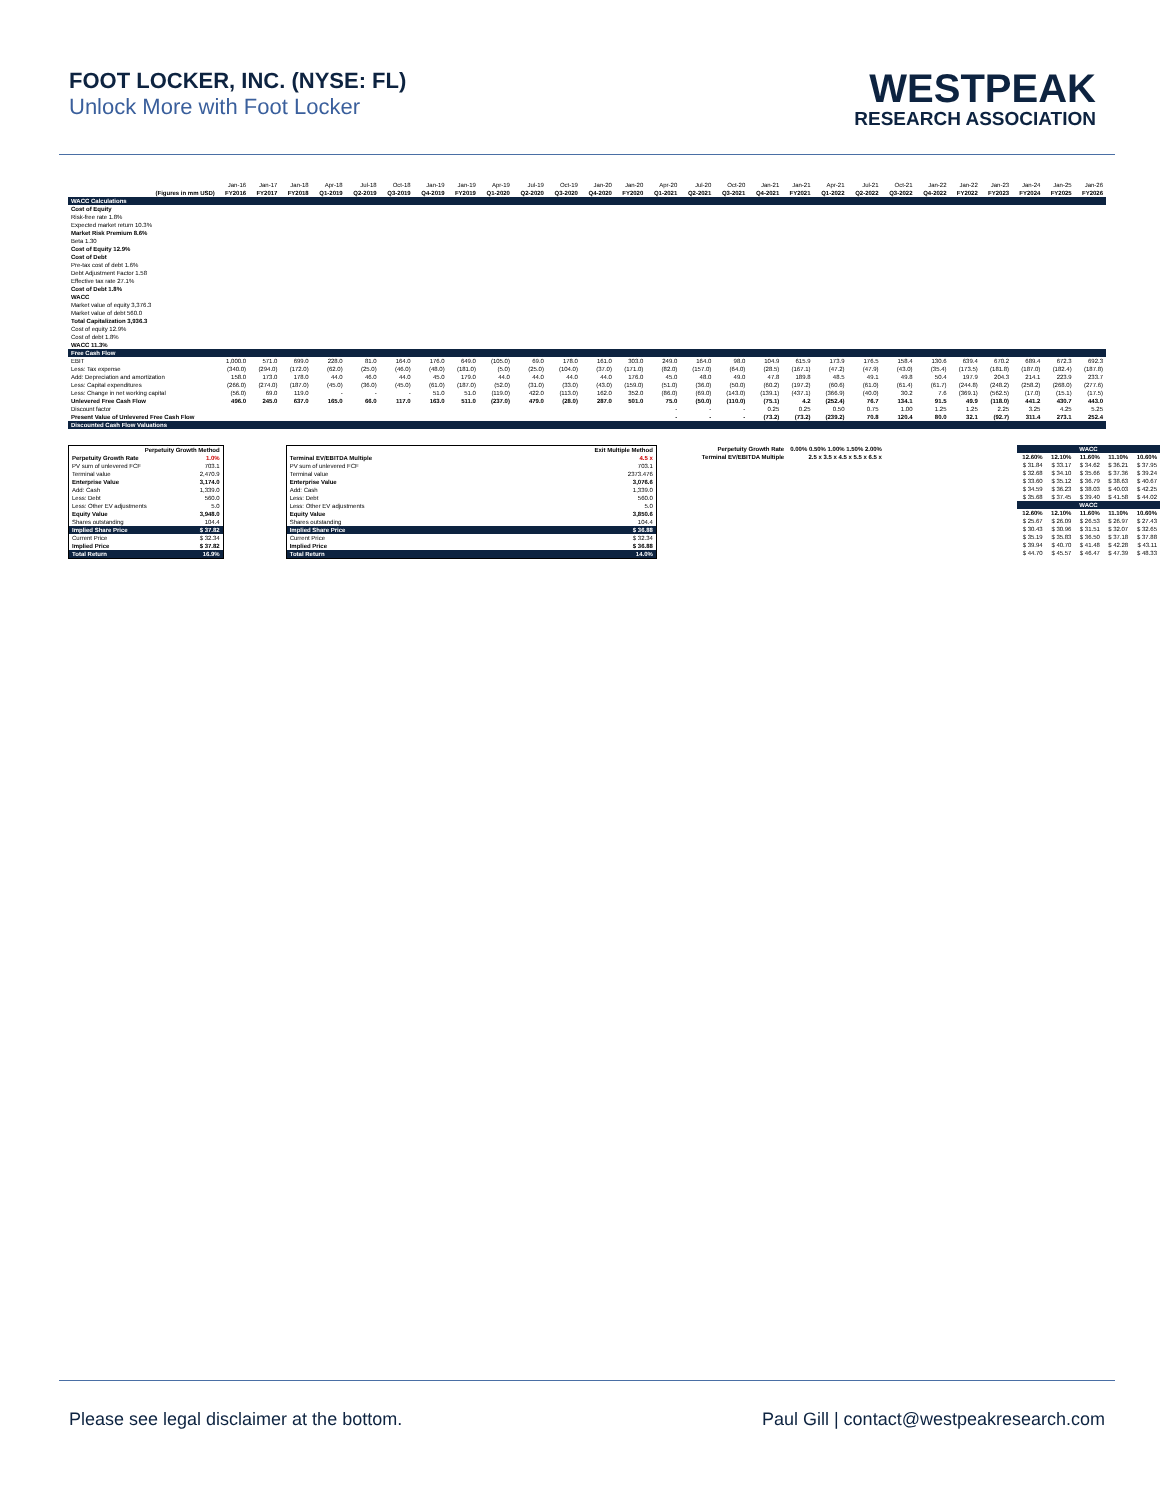FOOT LOCKER, INC. (NYSE: FL)
Unlock More with Foot Locker
WESTPEAK
RESEARCH ASSOCIATION
| | Jan-16 | Jan-17 | Jan-18 | Apr-18 | Jul-18 | Oct-18 | Jan-19 | Jan-19 | Apr-19 | Jul-19 | Oct-19 | Jan-20 | Jan-20 | Apr-20 | Jul-20 | Oct-20 | Jan-21 | Jan-21 | Apr-21 | Jul-21 | Oct-21 | Jan-22 | Jan-22 | Jan-23 | Jan-24 | Jan-25 | Jan-26 |
| (Figures in mm USD) | FY2016 | FY2017 | FY2018 | Q1-2019 | Q2-2019 | Q3-2019 | Q4-2019 | FY2019 | Q1-2020 | Q2-2020 | Q3-2020 | Q4-2020 | FY2020 | Q1-2021 | Q2-2021 | Q3-2021 | Q4-2021 | FY2021 | Q1-2022 | Q2-2022 | Q3-2022 | Q4-2022 | FY2022 | FY2023 | FY2024 | FY2025 | FY2026 |
| WACC Calculations | | | | | | | | | | | | | | | | | | | | | | | | | | | |
| Cost of Equity | | | | | | | | | | | | | | | | | | | | | | | | | | | |
| Risk-free rate 1.8% | | | | | | | | | | | | | | | | | | | | | | | | | | | |
| Expected market return 10.3% | | | | | | | | | | | | | | | | | | | | | | | | | | | |
| Market Risk Premium 8.6% | | | | | | | | | | | | | | | | | | | | | | | | | | | |
| Beta 1.30 | | | | | | | | | | | | | | | | | | | | | | | | | | | |
| Cost of Equity 12.9% | | | | | | | | | | | | | | | | | | | | | | | | | | | |
| Cost of Debt | | | | | | | | | | | | | | | | | | | | | | | | | | | |
| Pre-tax cost of debt 1.6% | | | | | | | | | | | | | | | | | | | | | | | | | | | |
| Debt Adjustment Factor 1.58 | | | | | | | | | | | | | | | | | | | | | | | | | | | |
| Effective tax rate 27.1% | | | | | | | | | | | | | | | | | | | | | | | | | | | |
| Cost of Debt 1.8% | | | | | | | | | | | | | | | | | | | | | | | | | | | |
| WACC | | | | | | | | | | | | | | | | | | | | | | | | | | | |
| Market value of equity 3,376.3 | | | | | | | | | | | | | | | | | | | | | | | | | | | |
| Market value of debt 560.0 | | | | | | | | | | | | | | | | | | | | | | | | | | | |
| Total Capitalization 3,936.3 | | | | | | | | | | | | | | | | | | | | | | | | | | | |
| Cost of equity 12.9% | | | | | | | | | | | | | | | | | | | | | | | | | | | |
| Cost of debt 1.8% | | | | | | | | | | | | | | | | | | | | | | | | | | | |
| WACC 11.3% | | | | | | | | | | | | | | | | | | | | | | | | | | | |
| Free Cash Flow | | | | | | | | | | | | | | | | | | | | | | | | | | | |
| EBIT | 1,000.0 | 571.0 | 699.0 | 228.0 | 81.0 | 164.0 | 176.0 | 649.0 | (105.0) | 69.0 | 178.0 | 161.0 | 303.0 | 249.0 | 164.0 | 98.0 | 104.9 | 615.9 | 173.9 | 176.5 | 158.4 | 130.6 | 639.4 | 670.2 | 689.4 | 672.3 | 692.3 |
| Less: Tax expense | (340.0) | (294.0) | (172.0) | (62.0) | (25.0) | (46.0) | (48.0) | (181.0) | (5.0) | (25.0) | (104.0) | (37.0) | (171.0) | (82.0) | (157.0) | (64.0) | (28.5) | (167.1) | (47.2) | (47.9) | (43.0) | (35.4) | (173.5) | (181.8) | (187.0) | (182.4) | (187.8) |
| Add: Depreciation and amortization | 158.0 | 173.0 | 178.0 | 44.0 | 46.0 | 44.0 | 45.0 | 179.0 | 44.0 | 44.0 | 44.0 | 44.0 | 176.0 | 45.0 | 48.0 | 49.0 | 47.8 | 189.8 | 48.5 | 49.1 | 49.8 | 50.4 | 197.9 | 204.3 | 214.1 | 223.9 | 233.7 |
| Less: Capital expenditures | (266.0) | (274.0) | (187.0) | (45.0) | (36.0) | (45.0) | (61.0) | (187.0) | (52.0) | (31.0) | (33.0) | (43.0) | (159.0) | (51.0) | (36.0) | (50.0) | (60.2) | (197.2) | (60.6) | (61.0) | (61.4) | (61.7) | (244.8) | (248.2) | (258.2) | (268.0) | (277.6) |
| Less: Change in net working capital | (56.0) | 69.0 | 119.0 | - | - | - | 51.0 | 51.0 | (119.0) | 422.0 | (113.0) | 162.0 | 352.0 | (86.0) | (69.0) | (143.0) | (139.1) | (437.1) | (366.9) | (40.0) | 30.2 | 7.6 | (369.1) | (562.5) | (17.0) | (15.1) | (17.5) |
| Unlevered Free Cash Flow | 496.0 | 245.0 | 637.0 | 165.0 | 66.0 | 117.0 | 163.0 | 511.0 | (237.0) | 479.0 | (28.0) | 287.0 | 501.0 | 75.0 | (50.0) | (110.0) | (75.1) | 4.2 | (252.4) | 76.7 | 134.1 | 91.5 | 49.9 | (118.0) | 441.2 | 430.7 | 443.0 |
| Discount factor | | | | | | | | | | | | | | - | - | - | 0.25 | 0.25 | 0.50 | 0.75 | 1.00 | 1.25 | 1.25 | 2.25 | 3.25 | 4.25 | 5.25 |
| Present Value of Unlevered Free Cash Flow | | | | | | | | | | | | | | - | - | - | (73.2) | (73.2) | (239.2) | 70.8 | 120.4 | 80.0 | 32.1 | (92.7) | 311.4 | 273.1 | 252.4 |
| Discounted Cash Flow Valuations | | | | | | | | | | | | | | | | | | | | | | | | | | | |
| Perpetuity Growth Method | |
| --- | --- |
| Perpetuity Growth Rate | 1.0% |
| PV sum of unlevered FCF | 703.1 |
| Terminal value | 2,470.9 |
| Enterprise Value | 3,174.0 |
| Add: Cash | 1,339.0 |
| Less: Debt | 560.0 |
| Less: Other EV adjustments | 5.0 |
| Equity Value | 3,948.0 |
| Shares outstanding | 104.4 |
| Implied Share Price | $ 37.82 |
| Current Price | $ 32.34 |
| Implied Price | $ 37.82 |
| Total Return | 16.9% |
| Exit Multiple Method | |
| --- | --- |
| Terminal EV/EBITDA Multiple | 4.5 x |
| PV sum of unlevered FCF | 703.1 |
| Terminal value | 2373.476 |
| Enterprise Value | 3,076.6 |
| Add: Cash | 1,339.0 |
| Less: Debt | 560.0 |
| Less: Other EV adjustments | 5.0 |
| Equity Value | 3,850.6 |
| Shares outstanding | 104.4 |
| Implied Share Price | $ 36.88 |
| Current Price | $ 32.34 |
| Implied Price | $ 36.88 |
| Total Return | 14.0% |
| Perpetuity Growth Rate | 0.00% 0.50% 1.00% 1.50% 2.00% |
| Terminal EV/EBITDA Multiple | 2.5 x 3.5 x 4.5 x 5.5 x 6.5 x |
| WACC | | | | |
| 12.60% | 12.10% | 11.60% | 11.10% | 10.60% |
| $ 31.84 | $ 33.17 | $ 34.62 | $ 36.21 | $ 37.95 |
| $ 32.68 | $ 34.10 | $ 35.66 | $ 37.36 | $ 39.24 |
| $ 33.60 | $ 35.12 | $ 36.79 | $ 38.63 | $ 40.67 |
| $ 34.59 | $ 36.23 | $ 38.03 | $ 40.03 | $ 42.25 |
| $ 35.68 | $ 37.45 | $ 39.40 | $ 41.58 | $ 44.02 |
| WACC | | | | |
| 12.60% | 12.10% | 11.60% | 11.10% | 10.60% |
| $ 25.67 | $ 26.09 | $ 26.53 | $ 26.97 | $ 27.43 |
| $ 30.43 | $ 30.96 | $ 31.51 | $ 32.07 | $ 32.65 |
| $ 35.19 | $ 35.83 | $ 36.50 | $ 37.18 | $ 37.88 |
| $ 39.94 | $ 40.70 | $ 41.48 | $ 42.28 | $ 43.11 |
| $ 44.70 | $ 45.57 | $ 46.47 | $ 47.39 | $ 48.33 |
Please see legal disclaimer at the bottom. Paul Gill | contact@westpeakresearch.com